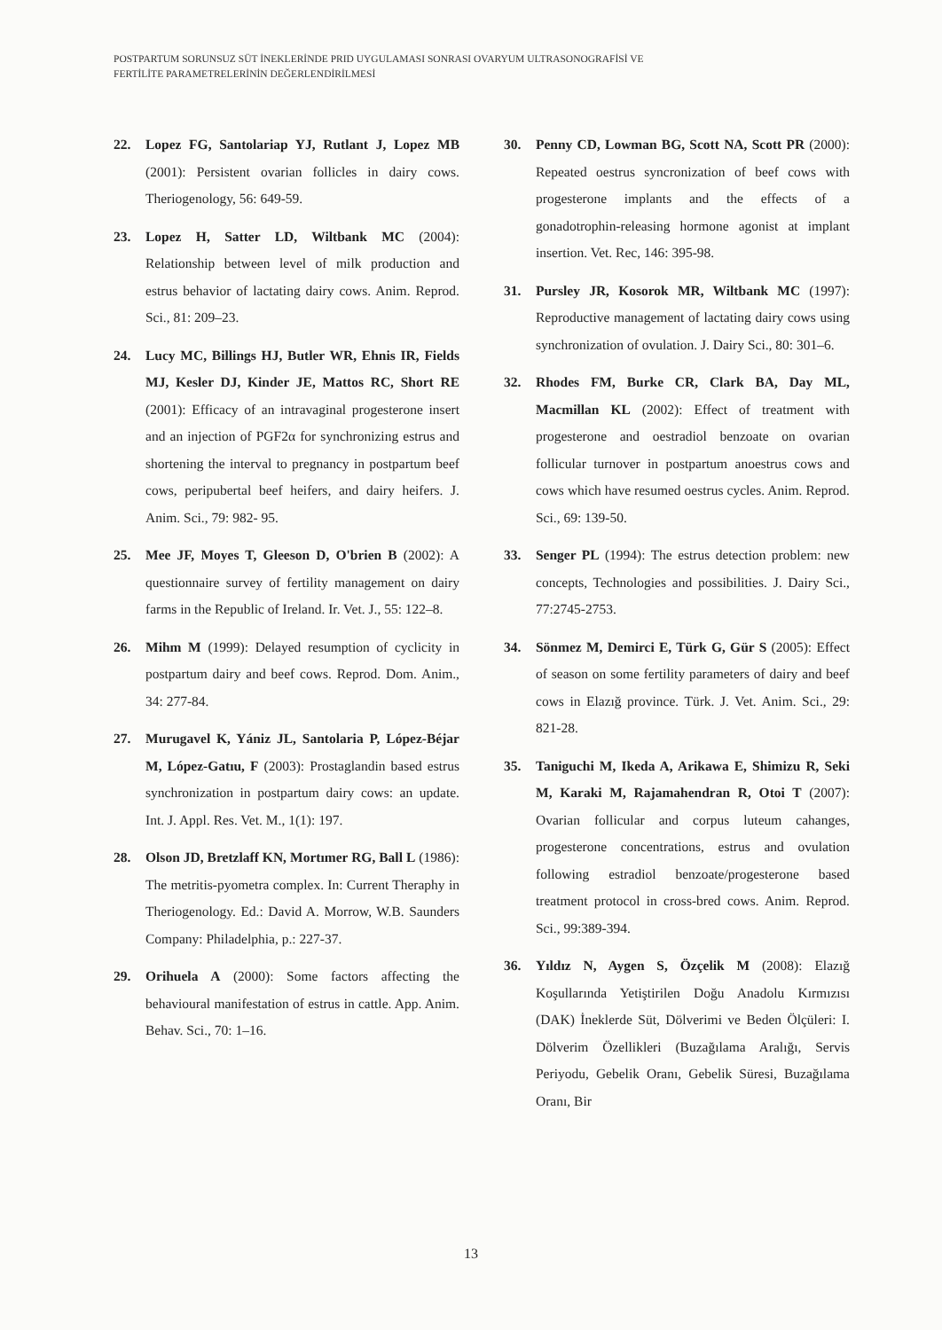POSTPARTUM SORUNSUZ SÜT İNEKLERİNDE PRID UYGULAMASI SONRASI OVARYUM ULTRASONOGRAFİSİ VE
FERTİLİTE PARAMETRELERİNİN DEĞERLENDİRİLMESİ
22. Lopez FG, Santolariap YJ, Rutlant J, Lopez MB (2001): Persistent ovarian follicles in dairy cows. Theriogenology, 56: 649-59.
23. Lopez H, Satter LD, Wiltbank MC (2004): Relationship between level of milk production and estrus behavior of lactating dairy cows. Anim. Reprod. Sci., 81: 209–23.
24. Lucy MC, Billings HJ, Butler WR, Ehnis IR, Fields MJ, Kesler DJ, Kinder JE, Mattos RC, Short RE (2001): Efficacy of an intravaginal progesterone insert and an injection of PGF2α for synchronizing estrus and shortening the interval to pregnancy in postpartum beef cows, peripubertal beef heifers, and dairy heifers. J. Anim. Sci., 79: 982- 95.
25. Mee JF, Moyes T, Gleeson D, O'brien B (2002): A questionnaire survey of fertility management on dairy farms in the Republic of Ireland. Ir. Vet. J., 55: 122–8.
26. Mihm M (1999): Delayed resumption of cyclicity in postpartum dairy and beef cows. Reprod. Dom. Anim., 34: 277-84.
27. Murugavel K, Yániz JL, Santolaria P, López-Béjar M, López-Gatıu, F (2003): Prostaglandin based estrus synchronization in postpartum dairy cows: an update. Int. J. Appl. Res. Vet. M., 1(1): 197.
28. Olson JD, Bretzlaff KN, Mortımer RG, Ball L (1986): The metritis-pyometra complex. In: Current Theraphy in Theriogenology. Ed.: David A. Morrow, W.B. Saunders Company: Philadelphia, p.: 227-37.
29. Orihuela A (2000): Some factors affecting the behavioural manifestation of estrus in cattle. App. Anim. Behav. Sci., 70: 1–16.
30. Penny CD, Lowman BG, Scott NA, Scott PR (2000): Repeated oestrus syncronization of beef cows with progesterone implants and the effects of a gonadotrophin-releasing hormone agonist at implant insertion. Vet. Rec, 146: 395-98.
31. Pursley JR, Kosorok MR, Wiltbank MC (1997): Reproductive management of lactating dairy cows using synchronization of ovulation. J. Dairy Sci., 80: 301–6.
32. Rhodes FM, Burke CR, Clark BA, Day ML, Macmillan KL (2002): Effect of treatment with progesterone and oestradiol benzoate on ovarian follicular turnover in postpartum anoestrus cows and cows which have resumed oestrus cycles. Anim. Reprod. Sci., 69: 139-50.
33. Senger PL (1994): The estrus detection problem: new concepts, Technologies and possibilities. J. Dairy Sci., 77:2745-2753.
34. Sönmez M, Demirci E, Türk G, Gür S (2005): Effect of season on some fertility parameters of dairy and beef cows in Elazığ province. Türk. J. Vet. Anim. Sci., 29: 821-28.
35. Taniguchi M, Ikeda A, Arikawa E, Shimizu R, Seki M, Karaki M, Rajamahendran R, Otoi T (2007): Ovarian follicular and corpus luteum cahanges, progesterone concentrations, estrus and ovulation following estradiol benzoate/progesterone based treatment protocol in cross-bred cows. Anim. Reprod. Sci., 99:389-394.
36. Yıldız N, Aygen S, Özçelik M (2008): Elazığ Koşullarında Yetiştirilen Doğu Anadolu Kırmızısı (DAK) İneklerde Süt, Dölverimi ve Beden Ölçüleri: I. Dölverim Özellikleri (Buzağılama Aralığı, Servis Periyodu, Gebelik Oranı, Gebelik Süresi, Buzağılama Oranı, Bir
13